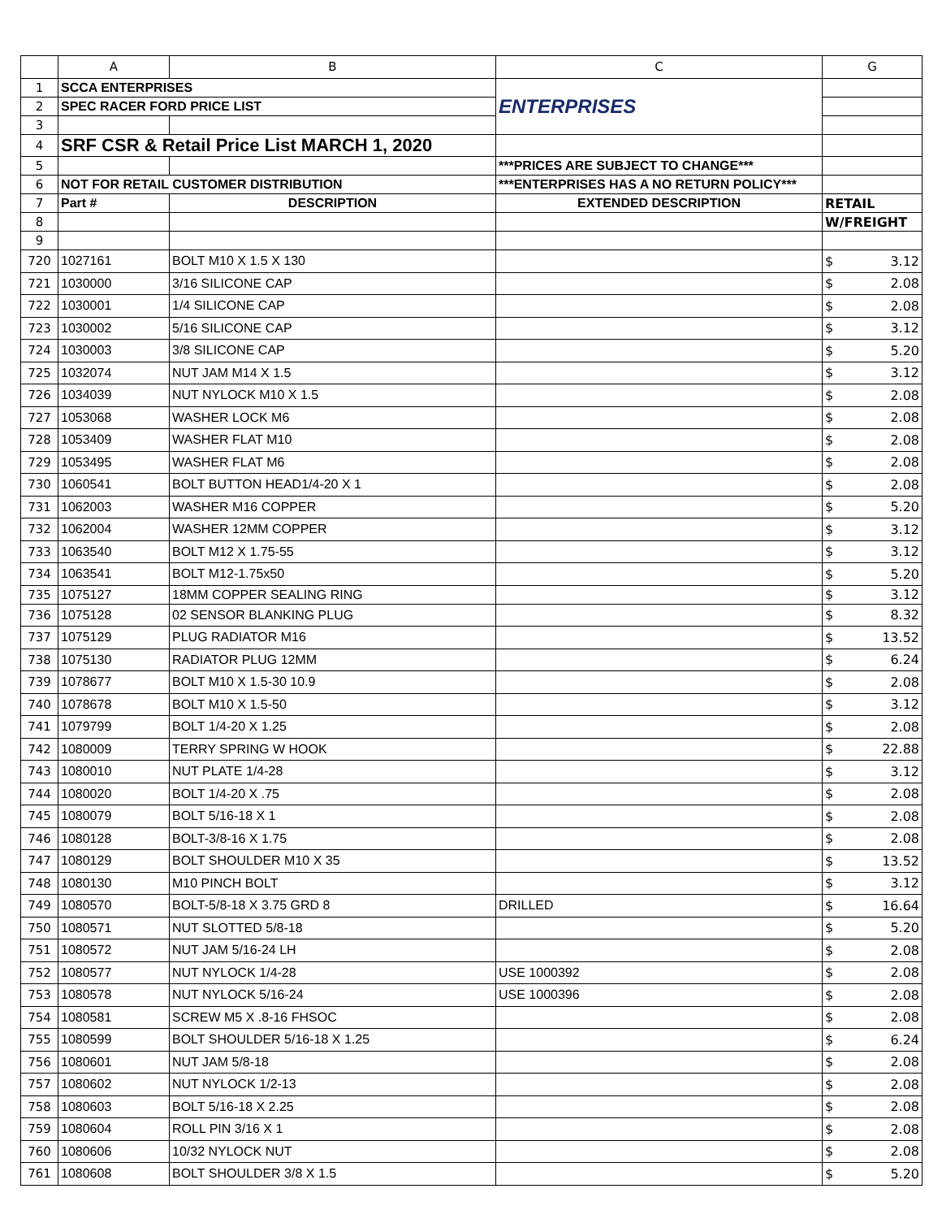| | A | B | C | G |
| --- | --- | --- | --- | --- |
| 1 | SCCA ENTERPRISES | | ENTERPRISES | |
| 2 | SPEC RACER FORD PRICE LIST | | | |
| 3 | | | | |
| 4 | SRF CSR & Retail Price List MARCH 1, 2020 | | | |
| 5 | | | ***PRICES ARE SUBJECT TO CHANGE*** | |
| 6 | NOT FOR RETAIL CUSTOMER DISTRIBUTION | | ***ENTERPRISES HAS A NO RETURN POLICY*** | |
| 7 | Part # | DESCRIPTION | EXTENDED DESCRIPTION | RETAIL |
| 8 | | | | W/FREIGHT |
| 9 | | | | |
| 720 | 1027161 | BOLT M10 X 1.5 X 130 | | $ 3.12 |
| 721 | 1030000 | 3/16 SILICONE CAP | | $ 2.08 |
| 722 | 1030001 | 1/4 SILICONE CAP | | $ 2.08 |
| 723 | 1030002 | 5/16 SILICONE CAP | | $ 3.12 |
| 724 | 1030003 | 3/8 SILICONE CAP | | $ 5.20 |
| 725 | 1032074 | NUT JAM M14 X 1.5 | | $ 3.12 |
| 726 | 1034039 | NUT NYLOCK M10 X 1.5 | | $ 2.08 |
| 727 | 1053068 | WASHER LOCK M6 | | $ 2.08 |
| 728 | 1053409 | WASHER FLAT M10 | | $ 2.08 |
| 729 | 1053495 | WASHER FLAT M6 | | $ 2.08 |
| 730 | 1060541 | BOLT BUTTON HEAD1/4-20 X 1 | | $ 2.08 |
| 731 | 1062003 | WASHER M16 COPPER | | $ 5.20 |
| 732 | 1062004 | WASHER 12MM COPPER | | $ 3.12 |
| 733 | 1063540 | BOLT M12 X 1.75-55 | | $ 3.12 |
| 734 | 1063541 | BOLT M12-1.75x50 | | $ 5.20 |
| 735 | 1075127 | 18MM COPPER SEALING RING | | $ 3.12 |
| 736 | 1075128 | 02 SENSOR BLANKING PLUG | | $ 8.32 |
| 737 | 1075129 | PLUG RADIATOR M16 | | $ 13.52 |
| 738 | 1075130 | RADIATOR PLUG 12MM | | $ 6.24 |
| 739 | 1078677 | BOLT M10 X 1.5-30 10.9 | | $ 2.08 |
| 740 | 1078678 | BOLT M10 X 1.5-50 | | $ 3.12 |
| 741 | 1079799 | BOLT 1/4-20 X 1.25 | | $ 2.08 |
| 742 | 1080009 | TERRY SPRING W HOOK | | $ 22.88 |
| 743 | 1080010 | NUT PLATE 1/4-28 | | $ 3.12 |
| 744 | 1080020 | BOLT 1/4-20 X .75 | | $ 2.08 |
| 745 | 1080079 | BOLT 5/16-18 X 1 | | $ 2.08 |
| 746 | 1080128 | BOLT-3/8-16 X 1.75 | | $ 2.08 |
| 747 | 1080129 | BOLT SHOULDER M10 X 35 | | $ 13.52 |
| 748 | 1080130 | M10 PINCH BOLT | | $ 3.12 |
| 749 | 1080570 | BOLT-5/8-18 X 3.75 GRD 8 | DRILLED | $ 16.64 |
| 750 | 1080571 | NUT SLOTTED 5/8-18 | | $ 5.20 |
| 751 | 1080572 | NUT JAM 5/16-24 LH | | $ 2.08 |
| 752 | 1080577 | NUT NYLOCK 1/4-28 | USE 1000392 | $ 2.08 |
| 753 | 1080578 | NUT NYLOCK 5/16-24 | USE 1000396 | $ 2.08 |
| 754 | 1080581 | SCREW M5 X .8-16 FHSOC | | $ 2.08 |
| 755 | 1080599 | BOLT SHOULDER 5/16-18 X 1.25 | | $ 6.24 |
| 756 | 1080601 | NUT JAM 5/8-18 | | $ 2.08 |
| 757 | 1080602 | NUT NYLOCK 1/2-13 | | $ 2.08 |
| 758 | 1080603 | BOLT 5/16-18 X 2.25 | | $ 2.08 |
| 759 | 1080604 | ROLL PIN 3/16 X 1 | | $ 2.08 |
| 760 | 1080606 | 10/32 NYLOCK NUT | | $ 2.08 |
| 761 | 1080608 | BOLT SHOULDER 3/8 X 1.5 | | $ 5.20 |